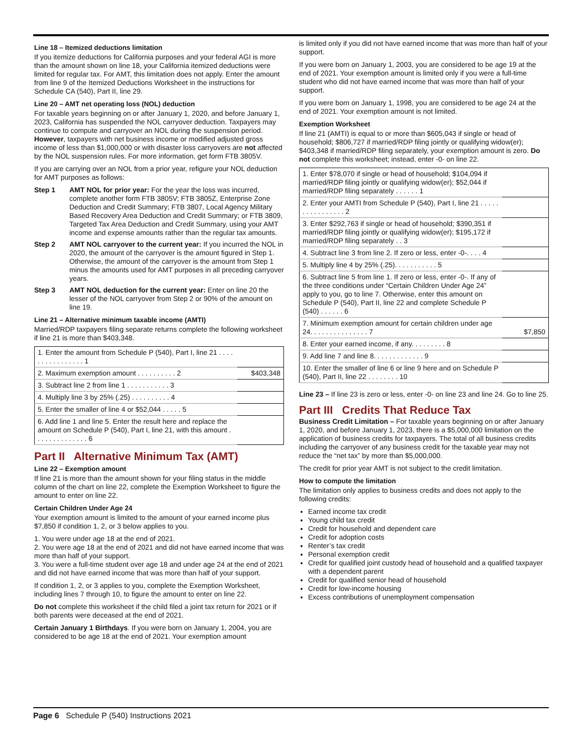Line 18 – Itemized deductions limitation
If you itemize deductions for California purposes and your federal AGI is more than the amount shown on line 18, your California itemized deductions were limited for regular tax. For AMT, this limitation does not apply. Enter the amount from line 9 of the Itemized Deductions Worksheet in the instructions for Schedule CA (540), Part II, line 29.
Line 20 – AMT net operating loss (NOL) deduction
For taxable years beginning on or after January 1, 2020, and before January 1, 2023, California has suspended the NOL carryover deduction. Taxpayers may continue to compute and carryover an NOL during the suspension period. However, taxpayers with net business income or modified adjusted gross income of less than $1,000,000 or with disaster loss carryovers are not affected by the NOL suspension rules. For more information, get form FTB 3805V.
If you are carrying over an NOL from a prior year, refigure your NOL deduction for AMT purposes as follows:
Step 1 AMT NOL for prior year: For the year the loss was incurred, complete another form FTB 3805V; FTB 3805Z, Enterprise Zone Deduction and Credit Summary; FTB 3807, Local Agency Military Based Recovery Area Deduction and Credit Summary; or FTB 3809, Targeted Tax Area Deduction and Credit Summary, using your AMT income and expense amounts rather than the regular tax amounts.
Step 2 AMT NOL carryover to the current year: If you incurred the NOL in 2020, the amount of the carryover is the amount figured in Step 1. Otherwise, the amount of the carryover is the amount from Step 1 minus the amounts used for AMT purposes in all preceding carryover years.
Step 3 AMT NOL deduction for the current year: Enter on line 20 the lesser of the NOL carryover from Step 2 or 90% of the amount on line 19.
Line 21 – Alternative minimum taxable income (AMTI)
Married/RDP taxpayers filing separate returns complete the following worksheet if line 21 is more than $403,348.
| 1. Enter the amount from Schedule P (540), Part I, line 21 . . . . . . . . . . . . . . . . 1 | |
| 2. Maximum exemption amount . . . . . . . . . . 2 | $403,348 |
| 3. Subtract line 2 from line 1 . . . . . . . . . . . 3 | |
| 4. Multiply line 3 by 25% (.25) . . . . . . . . . . 4 | |
| 5. Enter the smaller of line 4 or $52,044 . . . . . 5 | |
| 6. Add line 1 and line 5. Enter the result here and replace the amount on Schedule P (540), Part I, line 21, with this amount . . . . . . . . . . . . . . 6 | |
Part II Alternative Minimum Tax (AMT)
Line 22 – Exemption amount
If line 21 is more than the amount shown for your filing status in the middle column of the chart on line 22, complete the Exemption Worksheet to figure the amount to enter on line 22.
Certain Children Under Age 24
Your exemption amount is limited to the amount of your earned income plus $7,850 if condition 1, 2, or 3 below applies to you.
1. You were under age 18 at the end of 2021.
2. You were age 18 at the end of 2021 and did not have earned income that was more than half of your support.
3. You were a full-time student over age 18 and under age 24 at the end of 2021 and did not have earned income that was more than half of your support.
If condition 1, 2, or 3 applies to you, complete the Exemption Worksheet, including lines 7 through 10, to figure the amount to enter on line 22.
Do not complete this worksheet if the child filed a joint tax return for 2021 or if both parents were deceased at the end of 2021.
Certain January 1 Birthdays. If you were born on January 1, 2004, you are considered to be age 18 at the end of 2021. Your exemption amount
is limited only if you did not have earned income that was more than half of your support.
If you were born on January 1, 2003, you are considered to be age 19 at the end of 2021. Your exemption amount is limited only if you were a full-time student who did not have earned income that was more than half of your support.
If you were born on January 1, 1998, you are considered to be age 24 at the end of 2021. Your exemption amount is not limited.
Exemption Worksheet
If line 21 (AMTI) is equal to or more than $605,043 if single or head of household; $806,727 if married/RDP filing jointly or qualifying widow(er); $403,348 if married/RDP filing separately, your exemption amount is zero. Do not complete this worksheet; instead, enter -0- on line 22.
| 1. Enter $78,070 if single or head of household; $104,094 if married/RDP filing jointly or qualifying widow(er); $52,044 if married/RDP filing separately . . . . . . 1 | |
| 2. Enter your AMTI from Schedule P (540), Part I, line 21 . . . . . . . . . . . . . . . . 2 | |
| 3. Enter $292,763 if single or head of household; $390,351 if married/RDP filing jointly or qualifying widow(er); $195,172 if married/RDP filing separately . . 3 | |
| 4. Subtract line 3 from line 2. If zero or less, enter -0-. . . . 4 | |
| 5. Multiply line 4 by 25% (.25). . . . . . . . . . . 5 | |
| 6. Subtract line 5 from line 1. If zero or less, enter -0-. If any of the three conditions under “Certain Children Under Age 24” apply to you, go to line 7. Otherwise, enter this amount on Schedule P (540), Part II, line 22 and complete Schedule P (540) . . . . . . 6 | |
| 7. Minimum exemption amount for certain children under age 24. . . . . . . . . . . . . . . 7 | $7,850 |
| 8. Enter your earned income, if any. . . . . . . . . 8 | |
| 9. Add line 7 and line 8. . . . . . . . . . . . . 9 | |
| 10. Enter the smaller of line 6 or line 9 here and on Schedule P (540), Part II, line 22 . . . . . . . . 10 | |
Line 23 – If line 23 is zero or less, enter -0- on line 23 and line 24. Go to line 25.
Part III Credits That Reduce Tax
Business Credit Limitation – For taxable years beginning on or after January 1, 2020, and before January 1, 2023, there is a $5,000,000 limitation on the application of business credits for taxpayers. The total of all business credits including the carryover of any business credit for the taxable year may not reduce the “net tax” by more than $5,000,000.
The credit for prior year AMT is not subject to the credit limitation.
How to compute the limitation
The limitation only applies to business credits and does not apply to the following credits:
Earned income tax credit
Young child tax credit
Credit for household and dependent care
Credit for adoption costs
Renter’s tax credit
Personal exemption credit
Credit for qualified joint custody head of household and a qualified taxpayer with a dependent parent
Credit for qualified senior head of household
Credit for low-income housing
Excess contributions of unemployment compensation
Page 6 Schedule P (540) Instructions 2021